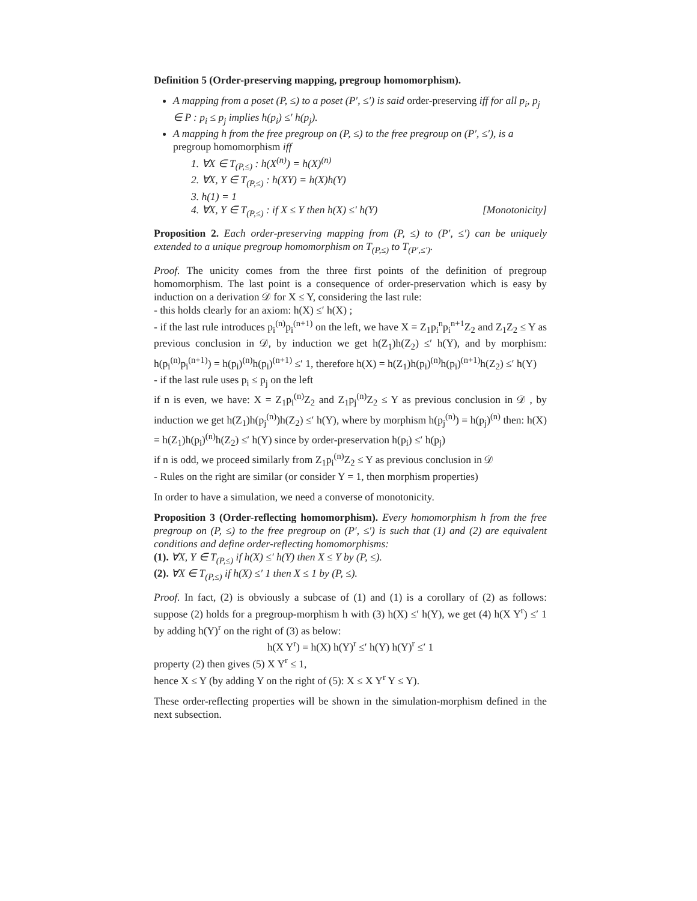Definition 5 (Order-preserving mapping, pregroup homomorphism).
A mapping from a poset (P, ≤) to a poset (P′, ≤′) is said order-preserving iff for all p<sub>i</sub>, p<sub>j</sub> ∈ P : p<sub>i</sub> ≤ p<sub>j</sub> implies h(p<sub>i</sub>) ≤′ h(p<sub>j</sub>).
A mapping h from the free pregroup on (P, ≤) to the free pregroup on (P′, ≤′), is a pregroup homomorphism iff
1. ∀X ∈ T<sub>(P,≤)</sub> : h(X<sup>(n)</sup>) = h(X)<sup>(n)</sup>
2. ∀X, Y ∈ T<sub>(P,≤)</sub> : h(XY) = h(X)h(Y)
3. h(1) = 1
4. ∀X, Y ∈ T<sub>(P,≤)</sub> : if X ≤ Y then h(X) ≤′ h(Y) [Monotonicity]
Proposition 2. Each order-preserving mapping from (P, ≤) to (P′, ≤′) can be uniquely extended to a unique pregroup homomorphism on T<sub>(P,≤)</sub> to T<sub>(P′,≤′)</sub>.
Proof. The unicity comes from the three first points of the definition of pregroup homomorphism. The last point is a consequence of order-preservation which is easy by induction on a derivation 𝒟 for X ≤ Y, considering the last rule:
- this holds clearly for an axiom: h(X) ≤′ h(X) ;
- if the last rule introduces p<sub>i</sub><sup>(n)</sup>p<sub>i</sub><sup>(n+1)</sup> on the left, we have X = Z<sub>1</sub>p<sub>i</sub><sup>n</sup>p<sub>i</sub><sup>n+1</sup>Z<sub>2</sub> and Z<sub>1</sub>Z<sub>2</sub> ≤ Y as previous conclusion in 𝒟, by induction we get h(Z<sub>1</sub>)h(Z<sub>2</sub>) ≤′ h(Y), and by morphism: h(p<sub>i</sub><sup>(n)</sup>p<sub>i</sub><sup>(n+1)</sup>) = h(p<sub>i</sub>)<sup>(n)</sup>h(p<sub>i</sub>)<sup>(n+1)</sup> ≤′ 1, therefore h(X) = h(Z<sub>1</sub>)h(p<sub>i</sub>)<sup>(n)</sup>h(p<sub>i</sub>)<sup>(n+1)</sup>h(Z<sub>2</sub>) ≤′ h(Y)
- if the last rule uses p<sub>i</sub> ≤ p<sub>j</sub> on the left
if n is even, we have: X = Z<sub>1</sub>p<sub>i</sub><sup>(n)</sup>Z<sub>2</sub> and Z<sub>1</sub>p<sub>j</sub><sup>(n)</sup>Z<sub>2</sub> ≤ Y as previous conclusion in 𝒟 , by induction we get h(Z<sub>1</sub>)h(p<sub>j</sub><sup>(n)</sup>)h(Z<sub>2</sub>) ≤′ h(Y), where by morphism h(p<sub>j</sub><sup>(n)</sup>) = h(p<sub>j</sub>)<sup>(n)</sup> then: h(X) = h(Z<sub>1</sub>)h(p<sub>i</sub>)<sup>(n)</sup>h(Z<sub>2</sub>) ≤′ h(Y) since by order-preservation h(p<sub>i</sub>) ≤′ h(p<sub>j</sub>)
if n is odd, we proceed similarly from Z<sub>1</sub>p<sub>i</sub><sup>(n)</sup>Z<sub>2</sub> ≤ Y as previous conclusion in 𝒟
- Rules on the right are similar (or consider Y = 1, then morphism properties)
In order to have a simulation, we need a converse of monotonicity.
Proposition 3 (Order-reflecting homomorphism). Every homomorphism h from the free pregroup on (P, ≤) to the free pregroup on (P′, ≤′) is such that (1) and (2) are equivalent conditions and define order-reflecting homomorphisms:
(1). ∀X, Y ∈ T<sub>(P,≤)</sub> if h(X) ≤′ h(Y) then X ≤ Y by (P, ≤).
(2). ∀X ∈ T<sub>(P,≤)</sub> if h(X) ≤′ 1 then X ≤ 1 by (P, ≤).
Proof. In fact, (2) is obviously a subcase of (1) and (1) is a corollary of (2) as follows: suppose (2) holds for a pregroup-morphism h with (3) h(X) ≤′ h(Y), we get (4) h(X Y<sup>r</sup>) ≤′ 1 by adding h(Y)<sup>r</sup> on the right of (3) as below:
h(X Y<sup>r</sup>) = h(X) h(Y)<sup>r</sup> ≤′ h(Y) h(Y)<sup>r</sup> ≤′ 1
property (2) then gives (5) X Y<sup>r</sup> ≤ 1,
hence X ≤ Y (by adding Y on the right of (5): X ≤ X Y<sup>r</sup> Y ≤ Y).
These order-reflecting properties will be shown in the simulation-morphism defined in the next subsection.